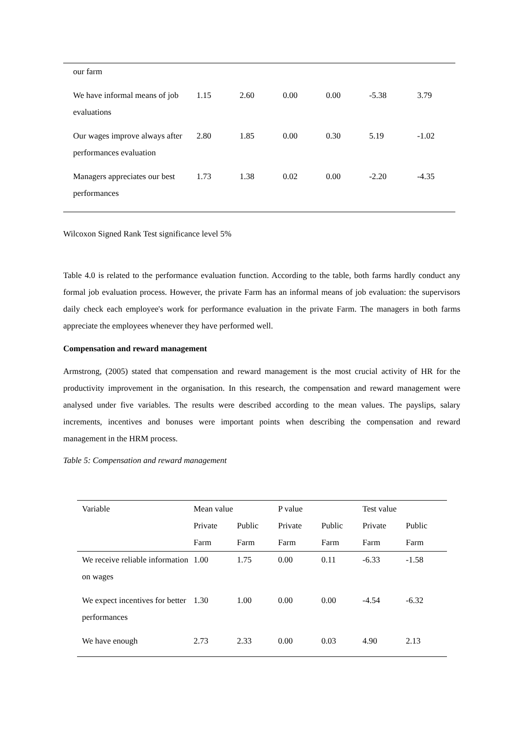| our farm | | | | | | |
| We have informal means of job evaluations | 1.15 | 2.60 | 0.00 | 0.00 | -5.38 | 3.79 |
| Our wages improve always after performances evaluation | 2.80 | 1.85 | 0.00 | 0.30 | 5.19 | -1.02 |
| Managers appreciates our best performances | 1.73 | 1.38 | 0.02 | 0.00 | -2.20 | -4.35 |
Wilcoxon Signed Rank Test significance level 5%
Table 4.0 is related to the performance evaluation function. According to the table, both farms hardly conduct any formal job evaluation process. However, the private Farm has an informal means of job evaluation: the supervisors daily check each employee's work for performance evaluation in the private Farm. The managers in both farms appreciate the employees whenever they have performed well.
Compensation and reward management
Armstrong, (2005) stated that compensation and reward management is the most crucial activity of HR for the productivity improvement in the organisation. In this research, the compensation and reward management were analysed under five variables. The results were described according to the mean values. The payslips, salary increments, incentives and bonuses were important points when describing the compensation and reward management in the HRM process.
Table 5: Compensation and reward management
| Variable | Mean value | | P value | | Test value | |
| | Private Farm | Public Farm | Private Farm | Public Farm | Private Farm | Public Farm |
| We receive reliable information on wages | 1.00 | 1.75 | 0.00 | 0.11 | -6.33 | -1.58 |
| We expect incentives for better performances | 1.30 | 1.00 | 0.00 | 0.00 | -4.54 | -6.32 |
| We have enough | 2.73 | 2.33 | 0.00 | 0.03 | 4.90 | 2.13 |